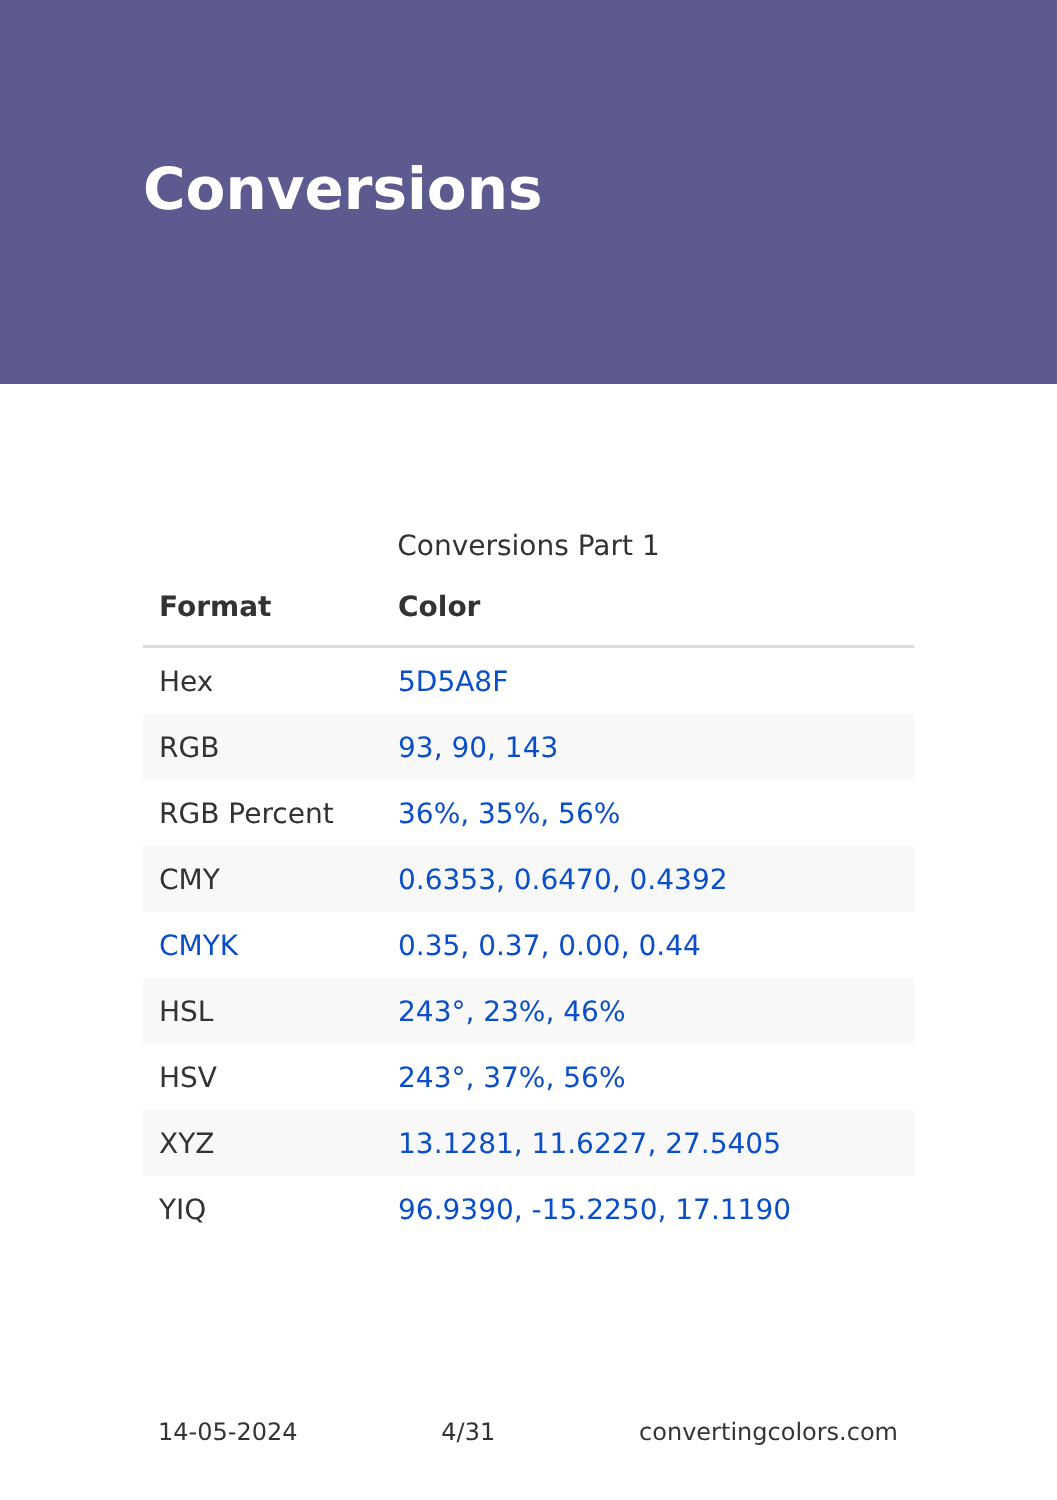Conversions
Conversions Part 1
| Format | Color |
| --- | --- |
| Hex | 5D5A8F |
| RGB | 93, 90, 143 |
| RGB Percent | 36%, 35%, 56% |
| CMY | 0.6353, 0.6470, 0.4392 |
| CMYK | 0.35, 0.37, 0.00, 0.44 |
| HSL | 243°, 23%, 46% |
| HSV | 243°, 37%, 56% |
| XYZ | 13.1281, 11.6227, 27.5405 |
| YIQ | 96.9390, -15.2250, 17.1190 |
14-05-2024 4/31 convertingcolors.com